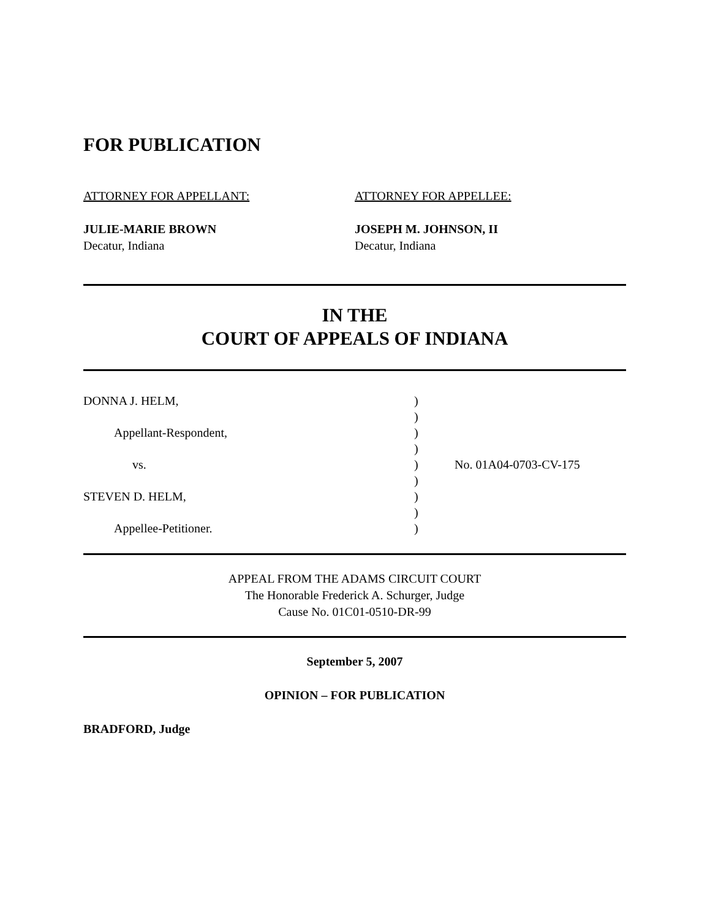FOR PUBLICATION
ATTORNEY FOR APPELLANT:
JULIE-MARIE BROWN
Decatur, Indiana
ATTORNEY FOR APPELLEE:
JOSEPH M. JOHNSON, II
Decatur, Indiana
IN THE
COURT OF APPEALS OF INDIANA
DONNA J. HELM,
)
)
Appellant-Respondent,
)
)
vs.
)
No. 01A04-0703-CV-175
)
STEVEN D. HELM,
)
)
Appellee-Petitioner.
)
APPEAL FROM THE ADAMS CIRCUIT COURT
The Honorable Frederick A. Schurger, Judge
Cause No. 01C01-0510-DR-99
September 5, 2007
OPINION – FOR PUBLICATION
BRADFORD, Judge